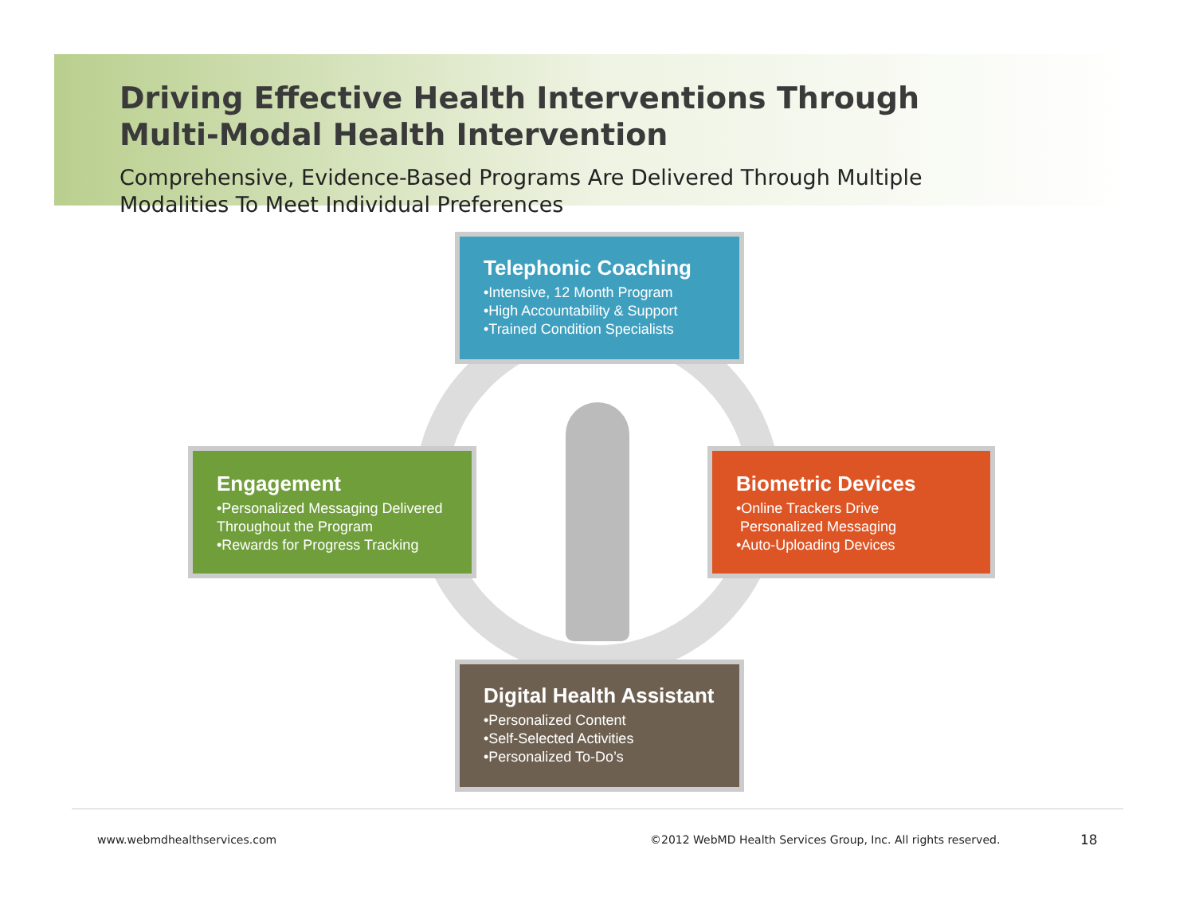Driving Effective Health Interventions Through
Multi-Modal Health Intervention
Comprehensive, Evidence-Based Programs Are Delivered Through Multiple
Modalities To Meet Individual Preferences
Telephonic Coaching
•Intensive, 12 Month Program
•High Accountability & Support
•Trained Condition Specialists
Engagement
•Personalized Messaging Delivered Throughout the Program
•Rewards for Progress Tracking
Biometric Devices
•Online Trackers Drive
Personalized Messaging
•Auto-Uploading Devices
Digital Health Assistant
•Personalized Content
•Self-Selected Activities
•Personalized To-Do’s
www.webmdhealthservices.com
©2012 WebMD Health Services Group, Inc. All rights reserved.
18